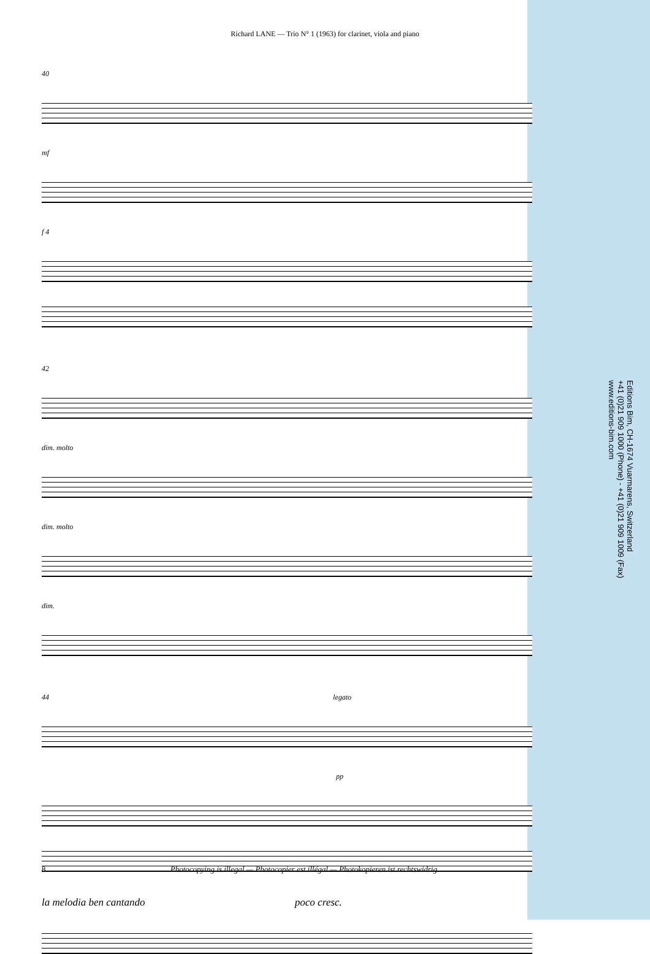Richard LANE — Trio N° 1 (1963) for clarinet, viola and piano
40
mf
f 4
42
dim. molto
dim. molto
dim.
44 legato
pp
la melodia ben cantando poco cresc.
Editions Bim, CH-1674 Vuarmarens, Switzerland
+41 (0)21 909 1000 (Phone) - +41 (0)21 909 1009 (Fax)
www.editions-bim.com
8 Photocopying is illegal — Photocopier est illégal — Photokopieren ist rechtswidrig